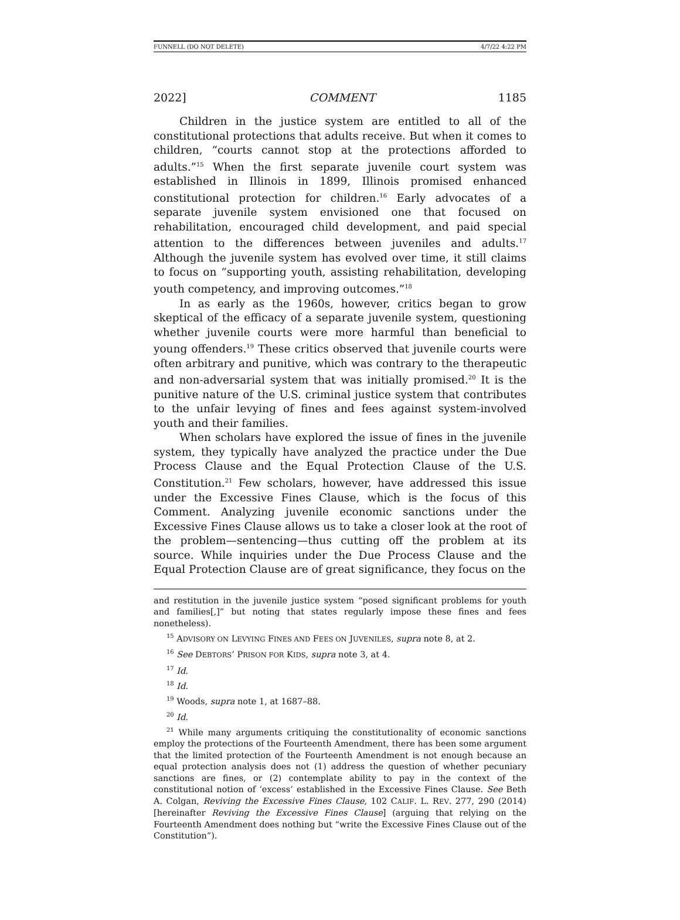FUNNELL (DO NOT DELETE) 4/7/22 4:22 PM
2022] COMMENT 1185
Children in the justice system are entitled to all of the constitutional protections that adults receive. But when it comes to children, “courts cannot stop at the protections afforded to adults.”<sup>15</sup> When the first separate juvenile court system was established in Illinois in 1899, Illinois promised enhanced constitutional protection for children.<sup>16</sup> Early advocates of a separate juvenile system envisioned one that focused on rehabilitation, encouraged child development, and paid special attention to the differences between juveniles and adults.<sup>17</sup> Although the juvenile system has evolved over time, it still claims to focus on “supporting youth, assisting rehabilitation, developing youth competency, and improving outcomes.”<sup>18</sup>
In as early as the 1960s, however, critics began to grow skeptical of the efficacy of a separate juvenile system, questioning whether juvenile courts were more harmful than beneficial to young offenders.<sup>19</sup> These critics observed that juvenile courts were often arbitrary and punitive, which was contrary to the therapeutic and non-adversarial system that was initially promised.<sup>20</sup> It is the punitive nature of the U.S. criminal justice system that contributes to the unfair levying of fines and fees against system-involved youth and their families.
When scholars have explored the issue of fines in the juvenile system, they typically have analyzed the practice under the Due Process Clause and the Equal Protection Clause of the U.S. Constitution.<sup>21</sup> Few scholars, however, have addressed this issue under the Excessive Fines Clause, which is the focus of this Comment. Analyzing juvenile economic sanctions under the Excessive Fines Clause allows us to take a closer look at the root of the problem—sentencing—thus cutting off the problem at its source. While inquiries under the Due Process Clause and the Equal Protection Clause are of great significance, they focus on the
and restitution in the juvenile justice system “posed significant problems for youth and families[,]” but noting that states regularly impose these fines and fees nonetheless).
<sup>15</sup> ADVISORY ON LEVYING FINES AND FEES ON JUVENILES, supra note 8, at 2.
<sup>16</sup> See DEBTORS’ PRISON FOR KIDS, supra note 3, at 4.
<sup>17</sup> Id.
<sup>18</sup> Id.
<sup>19</sup> Woods, supra note 1, at 1687–88.
<sup>20</sup> Id.
<sup>21</sup> While many arguments critiquing the constitutionality of economic sanctions employ the protections of the Fourteenth Amendment, there has been some argument that the limited protection of the Fourteenth Amendment is not enough because an equal protection analysis does not (1) address the question of whether pecuniary sanctions are fines, or (2) contemplate ability to pay in the context of the constitutional notion of ‘excess’ established in the Excessive Fines Clause. See Beth A. Colgan, Reviving the Excessive Fines Clause, 102 CALIF. L. REV. 277, 290 (2014) [hereinafter Reviving the Excessive Fines Clause] (arguing that relying on the Fourteenth Amendment does nothing but “write the Excessive Fines Clause out of the Constitution”).